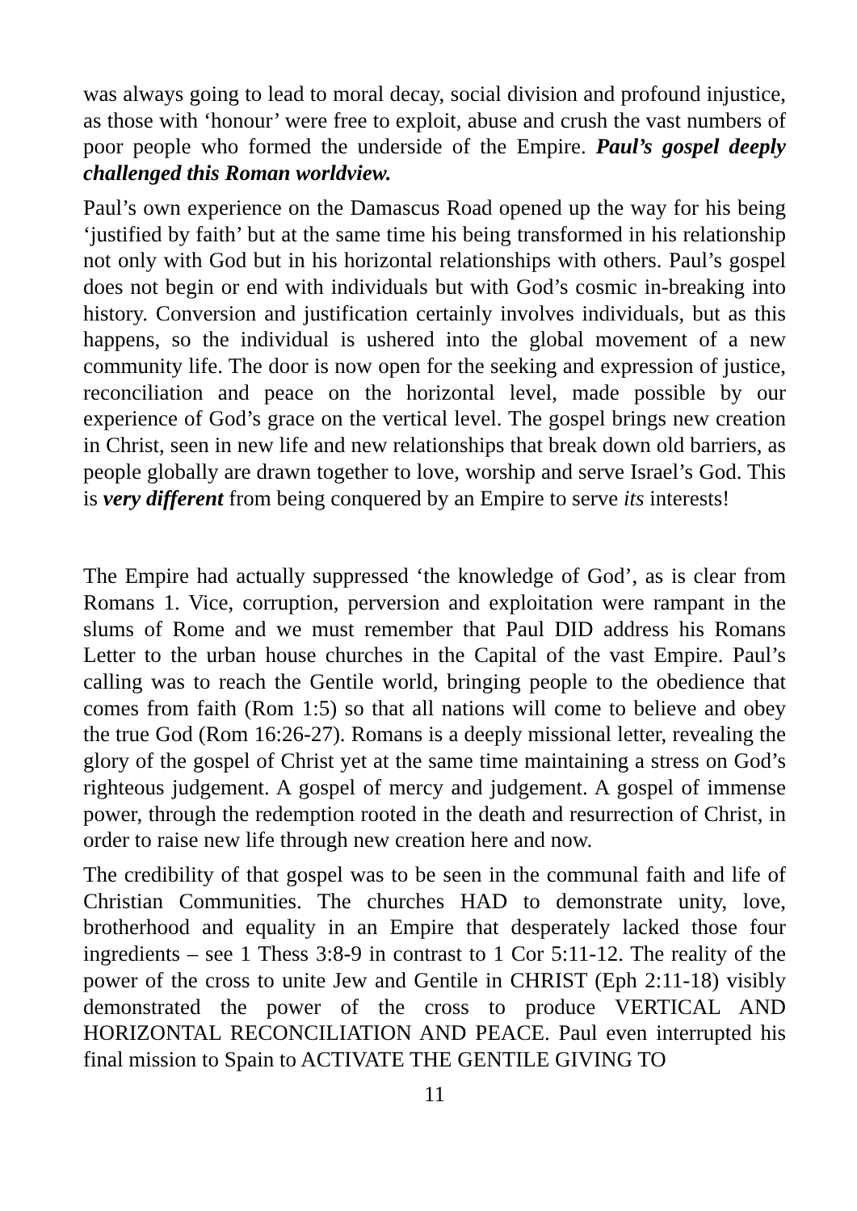was always going to lead to moral decay, social division and profound injustice, as those with ‘honour’ were free to exploit, abuse and crush the vast numbers of poor people who formed the underside of the Empire. Paul’s gospel deeply challenged this Roman worldview.
Paul’s own experience on the Damascus Road opened up the way for his being ‘justified by faith’ but at the same time his being transformed in his relationship not only with God but in his horizontal relationships with others. Paul’s gospel does not begin or end with individuals but with God’s cosmic in-breaking into history. Conversion and justification certainly involves individuals, but as this happens, so the individual is ushered into the global movement of a new community life. The door is now open for the seeking and expression of justice, reconciliation and peace on the horizontal level, made possible by our experience of God’s grace on the vertical level. The gospel brings new creation in Christ, seen in new life and new relationships that break down old barriers, as people globally are drawn together to love, worship and serve Israel’s God. This is very different from being conquered by an Empire to serve its interests!
The Empire had actually suppressed ‘the knowledge of God’, as is clear from Romans 1. Vice, corruption, perversion and exploitation were rampant in the slums of Rome and we must remember that Paul DID address his Romans Letter to the urban house churches in the Capital of the vast Empire. Paul’s calling was to reach the Gentile world, bringing people to the obedience that comes from faith (Rom 1:5) so that all nations will come to believe and obey the true God (Rom 16:26-27). Romans is a deeply missional letter, revealing the glory of the gospel of Christ yet at the same time maintaining a stress on God’s righteous judgement. A gospel of mercy and judgement. A gospel of immense power, through the redemption rooted in the death and resurrection of Christ, in order to raise new life through new creation here and now.
The credibility of that gospel was to be seen in the communal faith and life of Christian Communities. The churches HAD to demonstrate unity, love, brotherhood and equality in an Empire that desperately lacked those four ingredients – see 1 Thess 3:8-9 in contrast to 1 Cor 5:11-12. The reality of the power of the cross to unite Jew and Gentile in CHRIST (Eph 2:11-18) visibly demonstrated the power of the cross to produce VERTICAL AND HORIZONTAL RECONCILIATION AND PEACE. Paul even interrupted his final mission to Spain to ACTIVATE THE GENTILE GIVING TO
11